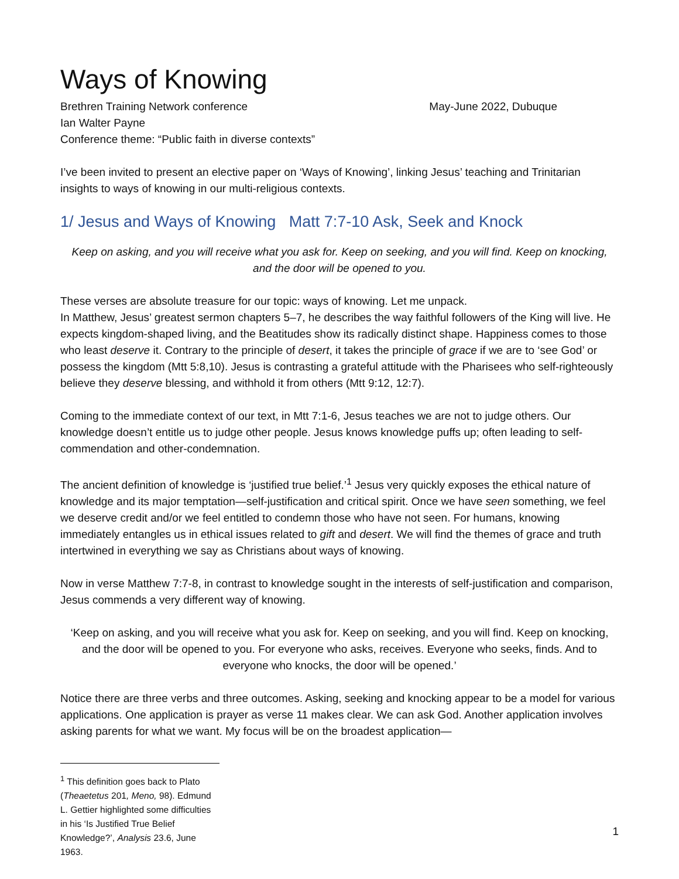Ways of Knowing
Brethren Training Network conference May-June 2022, Dubuque
Ian Walter Payne
Conference theme: “Public faith in diverse contexts”
I’ve been invited to present an elective paper on ‘Ways of Knowing’, linking Jesus’ teaching and Trinitarian insights to ways of knowing in our multi-religious contexts.
1/ Jesus and Ways of Knowing Matt 7:7-10 Ask, Seek and Knock
Keep on asking, and you will receive what you ask for. Keep on seeking, and you will find. Keep on knocking, and the door will be opened to you.
These verses are absolute treasure for our topic: ways of knowing. Let me unpack.
In Matthew, Jesus’ greatest sermon chapters 5–7, he describes the way faithful followers of the King will live. He expects kingdom-shaped living, and the Beatitudes show its radically distinct shape. Happiness comes to those who least deserve it. Contrary to the principle of desert, it takes the principle of grace if we are to ‘see God’ or possess the kingdom (Mtt 5:8,10). Jesus is contrasting a grateful attitude with the Pharisees who self-righteously believe they deserve blessing, and withhold it from others (Mtt 9:12, 12:7).
Coming to the immediate context of our text, in Mtt 7:1-6, Jesus teaches we are not to judge others. Our knowledge doesn’t entitle us to judge other people. Jesus knows knowledge puffs up; often leading to self-commendation and other-condemnation.
The ancient definition of knowledge is ‘justified true belief.’<sup>1</sup> Jesus very quickly exposes the ethical nature of knowledge and its major temptation—self-justification and critical spirit. Once we have seen something, we feel we deserve credit and/or we feel entitled to condemn those who have not seen. For humans, knowing immediately entangles us in ethical issues related to gift and desert. We will find the themes of grace and truth intertwined in everything we say as Christians about ways of knowing.
Now in verse Matthew 7:7-8, in contrast to knowledge sought in the interests of self-justification and comparison, Jesus commends a very different way of knowing.
‘Keep on asking, and you will receive what you ask for. Keep on seeking, and you will find. Keep on knocking, and the door will be opened to you. For everyone who asks, receives. Everyone who seeks, finds. And to everyone who knocks, the door will be opened.’
Notice there are three verbs and three outcomes. Asking, seeking and knocking appear to be a model for various applications. One application is prayer as verse 11 makes clear. We can ask God. Another application involves asking parents for what we want. My focus will be on the broadest application—
<sup>1</sup> This definition goes back to Plato (Theaetetus 201, Meno, 98). Edmund L. Gettier highlighted some difficulties in his ‘Is Justified True Belief Knowledge?’, Analysis 23.6, June 1963.
1